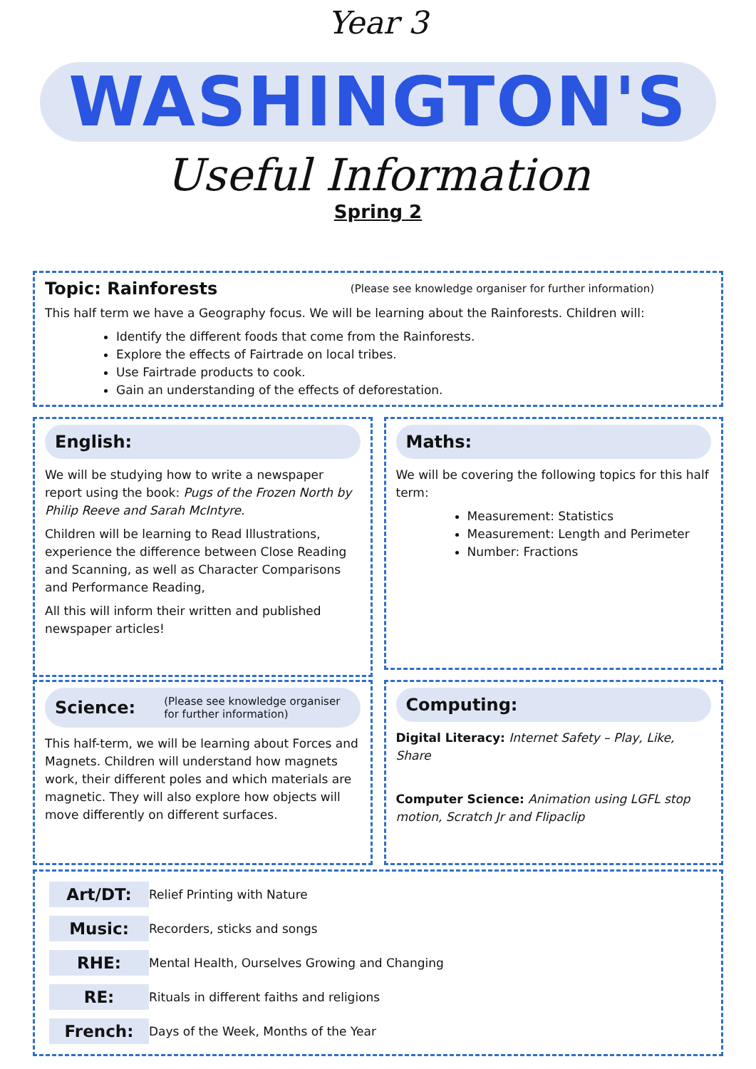Year 3
WASHINGTON'S
Useful Information
Spring 2
Topic: Rainforests
(Please see knowledge organiser for further information)
This half term we have a Geography focus. We will be learning about the Rainforests. Children will:
Identify the different foods that come from the Rainforests.
Explore the effects of Fairtrade on local tribes.
Use Fairtrade products to cook.
Gain an understanding of the effects of deforestation.
English:
We will be studying how to write a newspaper report using the book: Pugs of the Frozen North by Philip Reeve and Sarah McIntyre.
Children will be learning to Read Illustrations, experience the difference between Close Reading and Scanning, as well as Character Comparisons and Performance Reading,
All this will inform their written and published newspaper articles!
Maths:
We will be covering the following topics for this half term:
Measurement: Statistics
Measurement: Length and Perimeter
Number: Fractions
Science:
(Please see knowledge organiser for further information)
This half-term, we will be learning about Forces and Magnets. Children will understand how magnets work, their different poles and which materials are magnetic. They will also explore how objects will move differently on different surfaces.
Computing:
Digital Literacy: Internet Safety – Play, Like, Share
Computer Science: Animation using LGFL stop motion, Scratch Jr and Flipaclip
Art/DT: Relief Printing with Nature Music: Recorders, sticks and songs RHE: Mental Health, Ourselves Growing and Changing RE: Rituals in different faiths and religions French: Days of the Week, Months of the Year